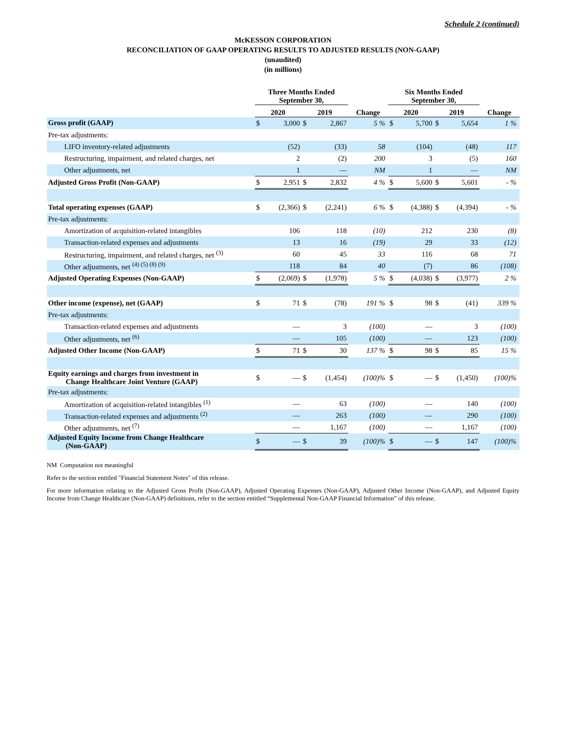Schedule 2 (continued)
McKESSON CORPORATION
RECONCILIATION OF GAAP OPERATING RESULTS TO ADJUSTED RESULTS (NON-GAAP)
(unaudited)
(in millions)
| | Three Months Ended September 30, | | | | | Six Months Ended September 30, | | | | |
| --- | --- | --- | --- | --- | --- | --- | --- | --- | --- | --- |
| | 2020 | | 2019 | | Change | 2020 | | 2019 | | Change |
| Gross profit (GAAP) | $ | 3,000 | $ | 2,867 | 5 % | $ | 5,700 | $ | 5,654 | 1 % |
| Pre-tax adjustments: | | | | | | | | | | |
| LIFO inventory-related adjustments | | (52) | | (33) | 58 | | (104) | | (48) | 117 |
| Restructuring, impairment, and related charges, net | | 2 | | (2) | 200 | | 3 | | (5) | 160 |
| Other adjustments, net | | 1 | | — | NM | | 1 | | — | NM |
| Adjusted Gross Profit (Non-GAAP) | $ | 2,951 | $ | 2,832 | 4 % | $ | 5,600 | $ | 5,601 | - % |
| Total operating expenses (GAAP) | $ | (2,366) | $ | (2,241) | 6 % | $ | (4,388) | $ | (4,394) | - % |
| Pre-tax adjustments: | | | | | | | | | | |
| Amortization of acquisition-related intangibles | | 106 | | 118 | (10) | | 212 | | 230 | (8) |
| Transaction-related expenses and adjustments | | 13 | | 16 | (19) | | 29 | | 33 | (12) |
| Restructuring, impairment, and related charges, net <sup>(3)</sup> | | 60 | | 45 | 33 | | 116 | | 68 | 71 |
| Other adjustments, net <sup>(4) (5) (8) (9)</sup> | | 118 | | 84 | 40 | | (7) | | 86 | (108) |
| Adjusted Operating Expenses (Non-GAAP) | $ | (2,069) | $ | (1,978) | 5 % | $ | (4,038) | $ | (3,977) | 2 % |
| Other income (expense), net (GAAP) | $ | 71 | $ | (78) | 191 % | $ | 98 | $ | (41) | 339 % |
| Pre-tax adjustments: | | | | | | | | | | |
| Transaction-related expenses and adjustments | | — | | 3 | (100) | | — | | 3 | (100) |
| Other adjustments, net <sup>(6)</sup> | | — | | 105 | (100) | | — | | 123 | (100) |
| Adjusted Other Income (Non-GAAP) | $ | 71 | $ | 30 | 137 % | $ | 98 | $ | 85 | 15 % |
| Equity earnings and charges from investment in Change Healthcare Joint Venture (GAAP) | $ | — | $ | (1,454) | (100)% | $ | — | $ | (1,450) | (100)% |
| Pre-tax adjustments: | | | | | | | | | | |
| Amortization of acquisition-related intangibles <sup>(1)</sup> | | — | | 63 | (100) | | — | | 140 | (100) |
| Transaction-related expenses and adjustments <sup>(2)</sup> | | — | | 263 | (100) | | — | | 290 | (100) |
| Other adjustments, net <sup>(7)</sup> | | — | | 1,167 | (100) | | — | | 1,167 | (100) |
| Adjusted Equity Income from Change Healthcare (Non-GAAP) | $ | — | $ | 39 | (100)% | $ | — | $ | 147 | (100)% |
NM Computation not meaningful
Refer to the section entitled "Financial Statement Notes" of this release.
For more information relating to the Adjusted Gross Profit (Non-GAAP), Adjusted Operating Expenses (Non-GAAP), Adjusted Other Income (Non-GAAP), and Adjusted Equity Income from Change Healthcare (Non-GAAP) definitions, refer to the section entitled “Supplemental Non-GAAP Financial Information” of this release.